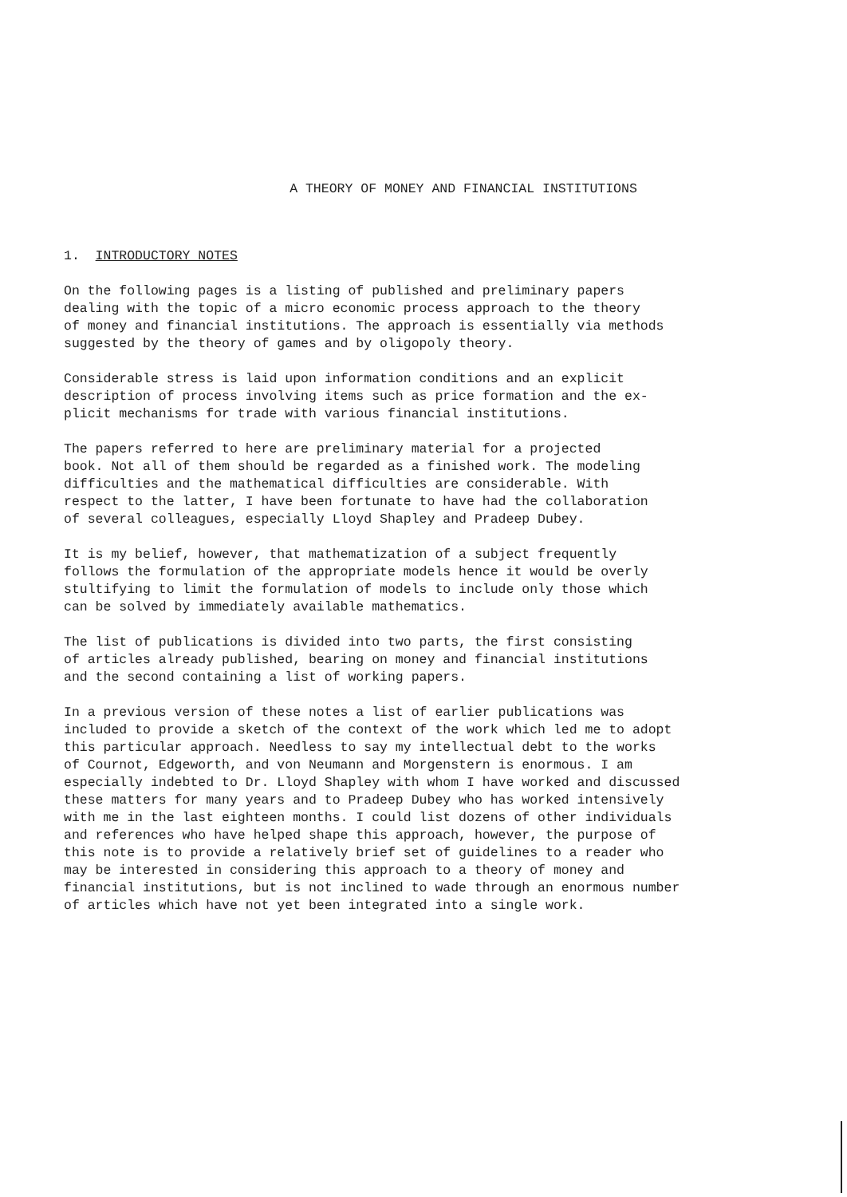A THEORY OF MONEY AND FINANCIAL INSTITUTIONS
1. INTRODUCTORY NOTES
On the following pages is a listing of published and preliminary papers dealing with the topic of a micro economic process approach to the theory of money and financial institutions. The approach is essentially via methods suggested by the theory of games and by oligopoly theory.
Considerable stress is laid upon information conditions and an explicit description of process involving items such as price formation and the ex- plicit mechanisms for trade with various financial institutions.
The papers referred to here are preliminary material for a projected book. Not all of them should be regarded as a finished work. The modeling difficulties and the mathematical difficulties are considerable. With respect to the latter, I have been fortunate to have had the collaboration of several colleagues, especially Lloyd Shapley and Pradeep Dubey.
It is my belief, however, that mathematization of a subject frequently follows the formulation of the appropriate models hence it would be overly stultifying to limit the formulation of models to include only those which can be solved by immediately available mathematics.
The list of publications is divided into two parts, the first consisting of articles already published, bearing on money and financial institutions and the second containing a list of working papers.
In a previous version of these notes a list of earlier publications was included to provide a sketch of the context of the work which led me to adopt this particular approach. Needless to say my intellectual debt to the works of Cournot, Edgeworth, and von Neumann and Morgenstern is enormous. I am especially indebted to Dr. Lloyd Shapley with whom I have worked and discussed these matters for many years and to Pradeep Dubey who has worked intensively with me in the last eighteen months. I could list dozens of other individuals and references who have helped shape this approach, however, the purpose of this note is to provide a relatively brief set of guidelines to a reader who may be interested in considering this approach to a theory of money and financial institutions, but is not inclined to wade through an enormous number of articles which have not yet been integrated into a single work.